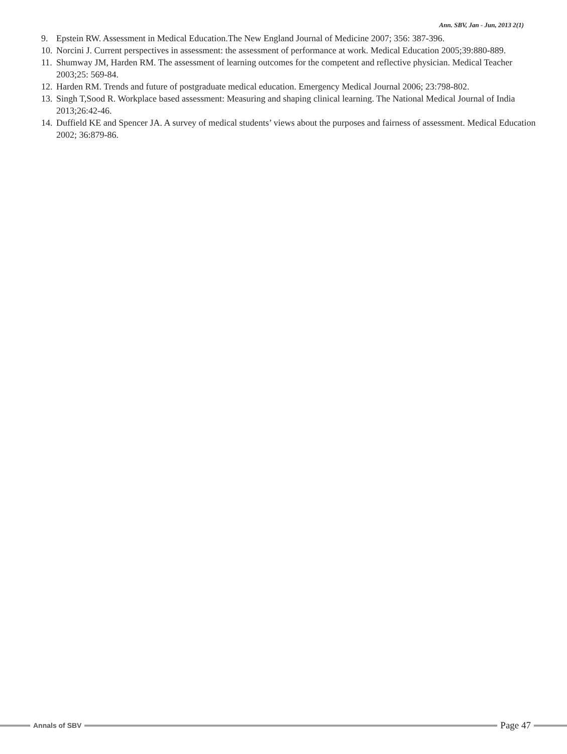Ann. SBV, Jan - Jun, 2013 2(1)
9. Epstein RW. Assessment in Medical Education.The New England Journal of Medicine 2007; 356: 387-396.
10. Norcini J. Current perspectives in assessment: the assessment of performance at work. Medical Education 2005;39:880-889.
11. Shumway JM, Harden RM. The assessment of learning outcomes for the competent and reflective physician. Medical Teacher 2003;25: 569-84.
12. Harden RM. Trends and future of postgraduate medical education. Emergency Medical Journal 2006; 23:798-802.
13. Singh T,Sood R. Workplace based assessment: Measuring and shaping clinical learning. The National Medical Journal of India 2013;26:42-46.
14. Duffield KE and Spencer JA. A survey of medical students’ views about the purposes and fairness of assessment. Medical Education 2002; 36:879-86.
Annals of SBV
Page 47